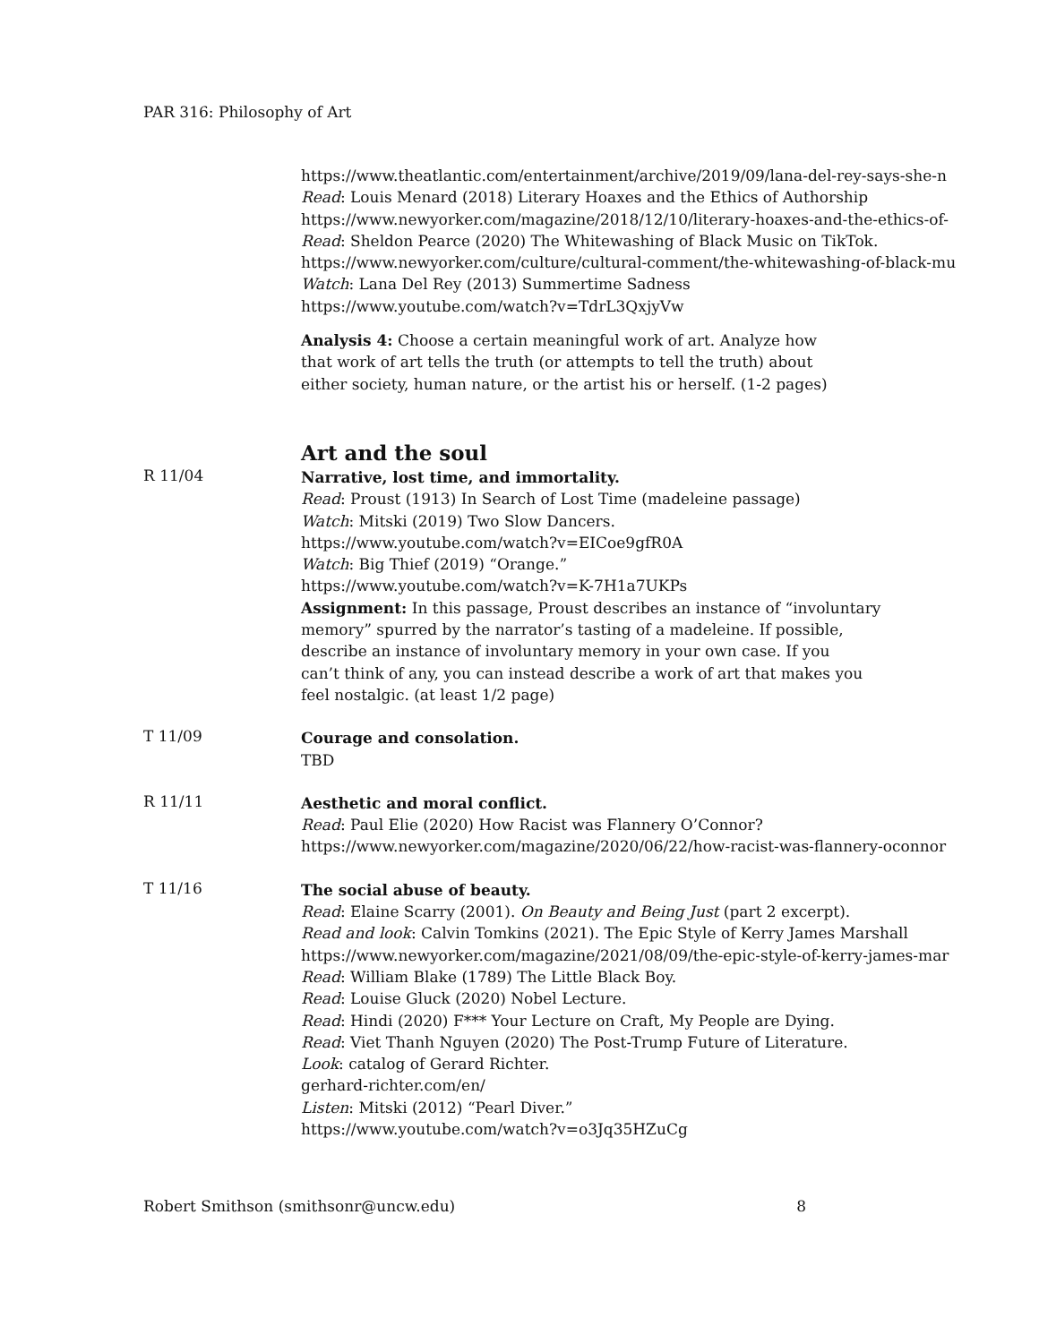PAR 316: Philosophy of Art
https://www.theatlantic.com/entertainment/archive/2019/09/lana-del-rey-says-she-n
Read: Louis Menard (2018) Literary Hoaxes and the Ethics of Authorship
https://www.newyorker.com/magazine/2018/12/10/literary-hoaxes-and-the-ethics-of-
Read: Sheldon Pearce (2020) The Whitewashing of Black Music on TikTok.
https://www.newyorker.com/culture/cultural-comment/the-whitewashing-of-black-mu
Watch: Lana Del Rey (2013) Summertime Sadness
https://www.youtube.com/watch?v=TdrL3QxjyVw
Analysis 4: Choose a certain meaningful work of art. Analyze how
that work of art tells the truth (or attempts to tell the truth) about
either society, human nature, or the artist his or herself. (1-2 pages)
Art and the soul
R 11/04
Narrative, lost time, and immortality.
Read: Proust (1913) In Search of Lost Time (madeleine passage)
Watch: Mitski (2019) Two Slow Dancers.
https://www.youtube.com/watch?v=EICoe9gfR0A
Watch: Big Thief (2019) “Orange.”
https://www.youtube.com/watch?v=K-7H1a7UKPs
Assignment: In this passage, Proust describes an instance of “involuntary
memory” spurred by the narrator’s tasting of a madeleine. If possible,
describe an instance of involuntary memory in your own case. If you
can’t think of any, you can instead describe a work of art that makes you
feel nostalgic. (at least 1/2 page)
T 11/09
Courage and consolation.
TBD
R 11/11
Aesthetic and moral conflict.
Read: Paul Elie (2020) How Racist was Flannery O’Connor?
https://www.newyorker.com/magazine/2020/06/22/how-racist-was-flannery-oconnor
T 11/16
The social abuse of beauty.
Read: Elaine Scarry (2001). On Beauty and Being Just (part 2 excerpt).
Read and look: Calvin Tomkins (2021). The Epic Style of Kerry James Marshall
https://www.newyorker.com/magazine/2021/08/09/the-epic-style-of-kerry-james-mar
Read: William Blake (1789) The Little Black Boy.
Read: Louise Gluck (2020) Nobel Lecture.
Read: Hindi (2020) F*** Your Lecture on Craft, My People are Dying.
Read: Viet Thanh Nguyen (2020) The Post-Trump Future of Literature.
Look: catalog of Gerard Richter.
gerhard-richter.com/en/
Listen: Mitski (2012) “Pearl Diver.”
https://www.youtube.com/watch?v=o3Jq35HZuCg
Robert Smithson (smithsonr@uncw.edu) 8